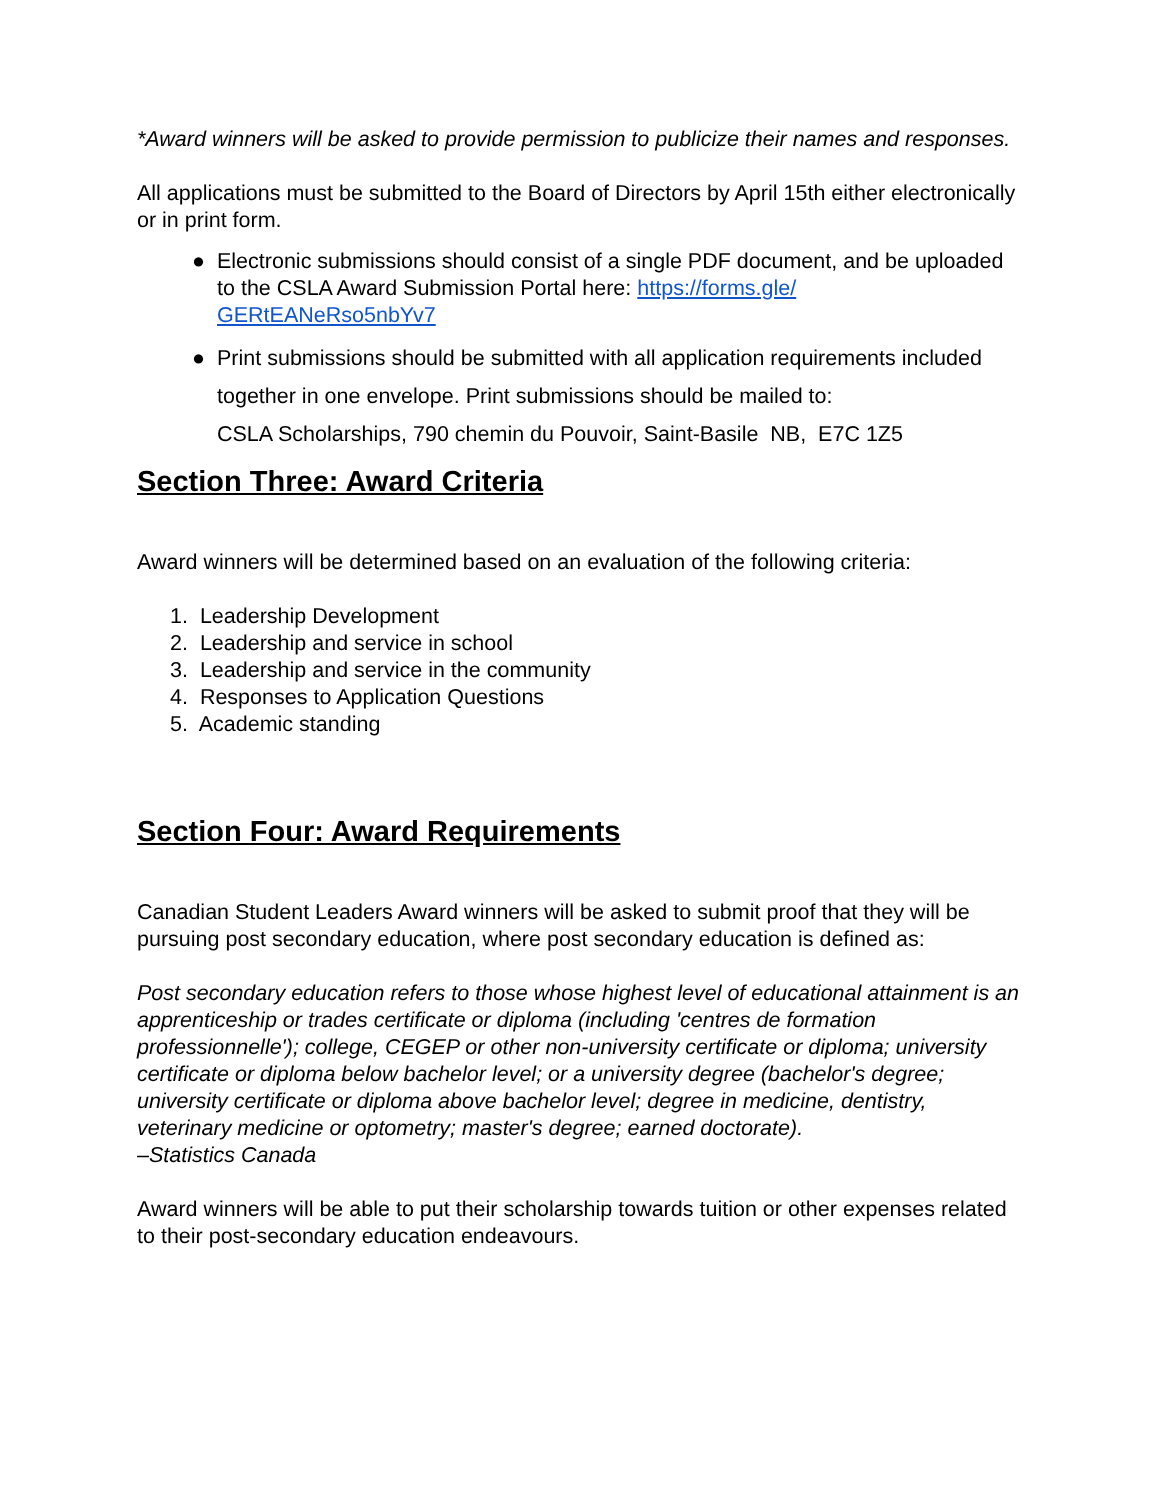*Award winners will be asked to provide permission to publicize their names and responses.
All applications must be submitted to the Board of Directors by April 15th either electronically or in print form.
● Electronic submissions should consist of a single PDF document, and be uploaded to the CSLA Award Submission Portal here: https://forms.gle/ GERtEANeRso5nbYv7
● Print submissions should be submitted with all application requirements included together in one envelope. Print submissions should be mailed to:
CSLA Scholarships, 790 chemin du Pouvoir, Saint-Basile NB, E7C 1Z5
Section Three: Award Criteria
Award winners will be determined based on an evaluation of the following criteria:
1. Leadership Development
2. Leadership and service in school
3. Leadership and service in the community
4. Responses to Application Questions
5. Academic standing
Section Four: Award Requirements
Canadian Student Leaders Award winners will be asked to submit proof that they will be pursuing post secondary education, where post secondary education is defined as:
Post secondary education refers to those whose highest level of educational attainment is an apprenticeship or trades certificate or diploma (including 'centres de formation professionnelle'); college, CEGEP or other non-university certificate or diploma; university certificate or diploma below bachelor level; or a university degree (bachelor's degree; university certificate or diploma above bachelor level; degree in medicine, dentistry, veterinary medicine or optometry; master's degree; earned doctorate).
–Statistics Canada
Award winners will be able to put their scholarship towards tuition or other expenses related to their post-secondary education endeavours.